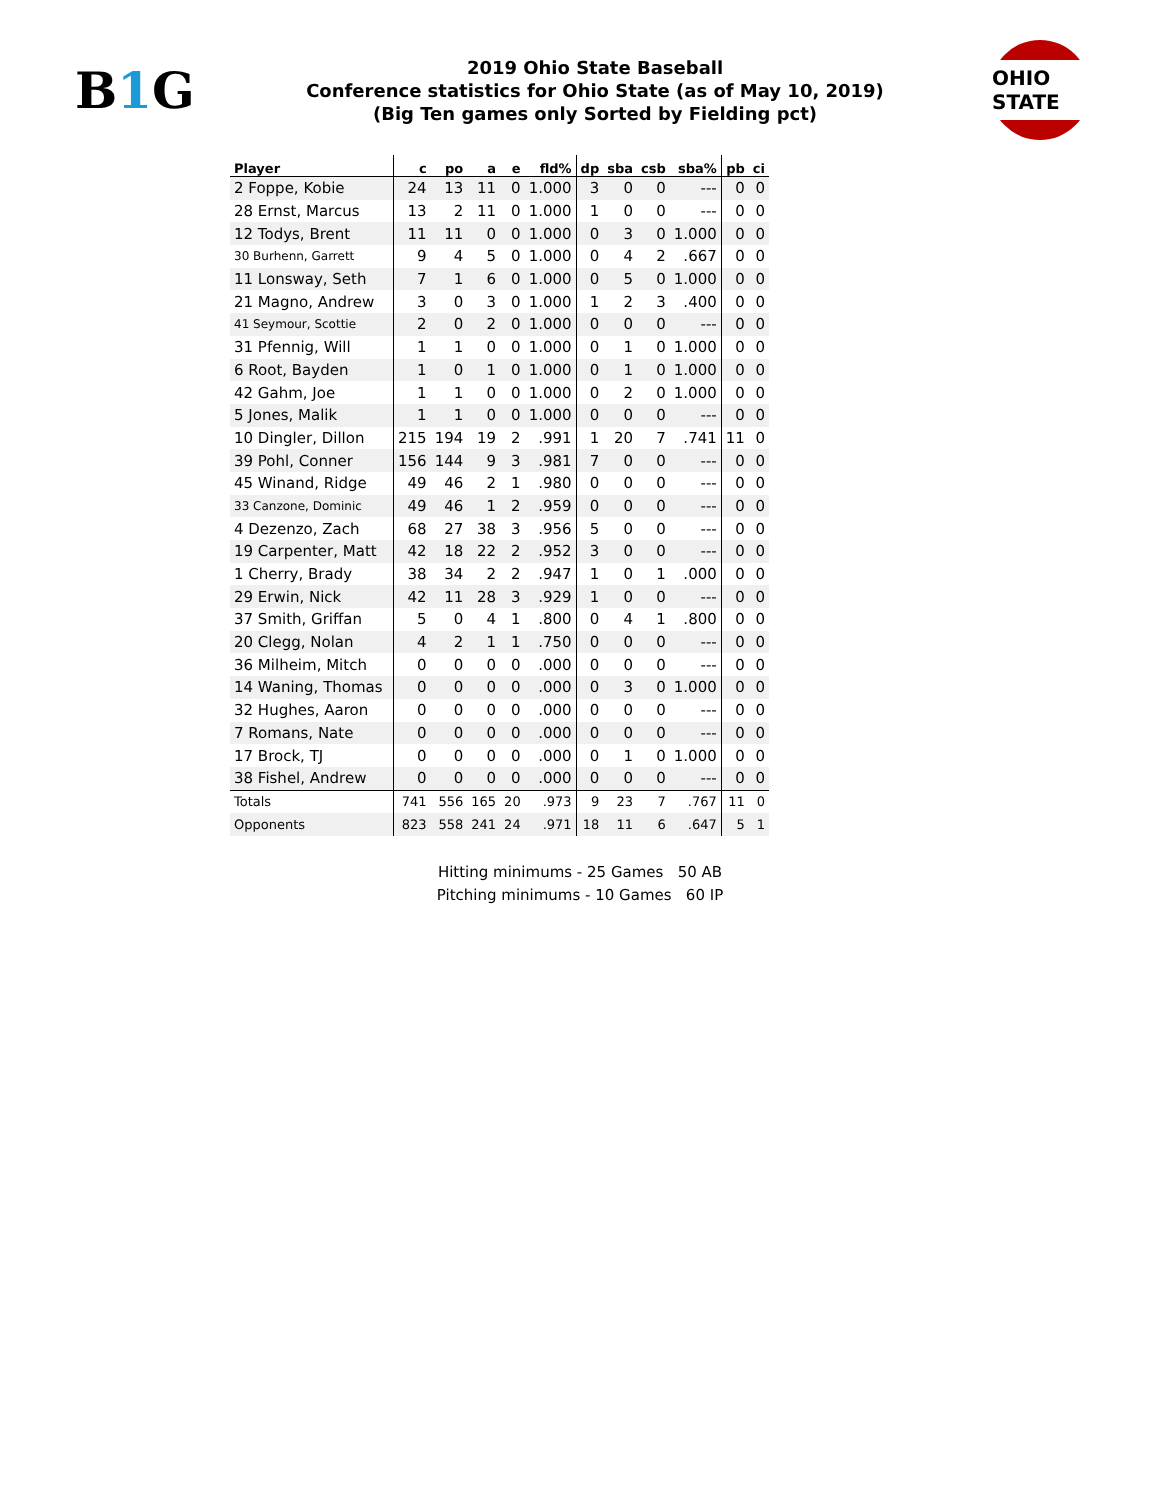B1 G
2019 Ohio State Baseball
Conference statistics for Ohio State (as of May 10, 2019)
(Big Ten games only Sorted by Fielding pct)
OHIO STATE
| Player | c | po | a | e | fld% | dp | sba | csb | sba% | pb | ci |
| --- | --- | --- | --- | --- | --- | --- | --- | --- | --- | --- | --- |
| 2 Foppe, Kobie | 24 | 13 | 11 | 0 | 1.000 | 3 | 0 | 0 | --- | 0 | 0 |
| 28 Ernst, Marcus | 13 | 2 | 11 | 0 | 1.000 | 1 | 0 | 0 | --- | 0 | 0 |
| 12 Todys, Brent | 11 | 11 | 0 | 0 | 1.000 | 0 | 3 | 0 | 1.000 | 0 | 0 |
| 30 Burhenn, Garrett | 9 | 4 | 5 | 0 | 1.000 | 0 | 4 | 2 | .667 | 0 | 0 |
| 11 Lonsway, Seth | 7 | 1 | 6 | 0 | 1.000 | 0 | 5 | 0 | 1.000 | 0 | 0 |
| 21 Magno, Andrew | 3 | 0 | 3 | 0 | 1.000 | 1 | 2 | 3 | .400 | 0 | 0 |
| 41 Seymour, Scottie | 2 | 0 | 2 | 0 | 1.000 | 0 | 0 | 0 | --- | 0 | 0 |
| 31 Pfennig, Will | 1 | 1 | 0 | 0 | 1.000 | 0 | 1 | 0 | 1.000 | 0 | 0 |
| 6 Root, Bayden | 1 | 0 | 1 | 0 | 1.000 | 0 | 1 | 0 | 1.000 | 0 | 0 |
| 42 Gahm, Joe | 1 | 1 | 0 | 0 | 1.000 | 0 | 2 | 0 | 1.000 | 0 | 0 |
| 5 Jones, Malik | 1 | 1 | 0 | 0 | 1.000 | 0 | 0 | 0 | --- | 0 | 0 |
| 10 Dingler, Dillon | 215 | 194 | 19 | 2 | .991 | 1 | 20 | 7 | .741 | 11 | 0 |
| 39 Pohl, Conner | 156 | 144 | 9 | 3 | .981 | 7 | 0 | 0 | --- | 0 | 0 |
| 45 Winand, Ridge | 49 | 46 | 2 | 1 | .980 | 0 | 0 | 0 | --- | 0 | 0 |
| 33 Canzone, Dominic | 49 | 46 | 1 | 2 | .959 | 0 | 0 | 0 | --- | 0 | 0 |
| 4 Dezenzo, Zach | 68 | 27 | 38 | 3 | .956 | 5 | 0 | 0 | --- | 0 | 0 |
| 19 Carpenter, Matt | 42 | 18 | 22 | 2 | .952 | 3 | 0 | 0 | --- | 0 | 0 |
| 1 Cherry, Brady | 38 | 34 | 2 | 2 | .947 | 1 | 0 | 1 | .000 | 0 | 0 |
| 29 Erwin, Nick | 42 | 11 | 28 | 3 | .929 | 1 | 0 | 0 | --- | 0 | 0 |
| 37 Smith, Griffan | 5 | 0 | 4 | 1 | .800 | 0 | 4 | 1 | .800 | 0 | 0 |
| 20 Clegg, Nolan | 4 | 2 | 1 | 1 | .750 | 0 | 0 | 0 | --- | 0 | 0 |
| 36 Milheim, Mitch | 0 | 0 | 0 | 0 | .000 | 0 | 0 | 0 | --- | 0 | 0 |
| 14 Waning, Thomas | 0 | 0 | 0 | 0 | .000 | 0 | 3 | 0 | 1.000 | 0 | 0 |
| 32 Hughes, Aaron | 0 | 0 | 0 | 0 | .000 | 0 | 0 | 0 | --- | 0 | 0 |
| 7 Romans, Nate | 0 | 0 | 0 | 0 | .000 | 0 | 0 | 0 | --- | 0 | 0 |
| 17 Brock, TJ | 0 | 0 | 0 | 0 | .000 | 0 | 1 | 0 | 1.000 | 0 | 0 |
| 38 Fishel, Andrew | 0 | 0 | 0 | 0 | .000 | 0 | 0 | 0 | --- | 0 | 0 |
| Totals | 741 | 556 | 165 | 20 | .973 | 9 | 23 | 7 | .767 | 11 | 0 |
| Opponents | 823 | 558 | 241 | 24 | .971 | 18 | 11 | 6 | .647 | 5 | 1 |
Hitting minimums - 25 Games 50 AB
Pitching minimums - 10 Games 60 IP